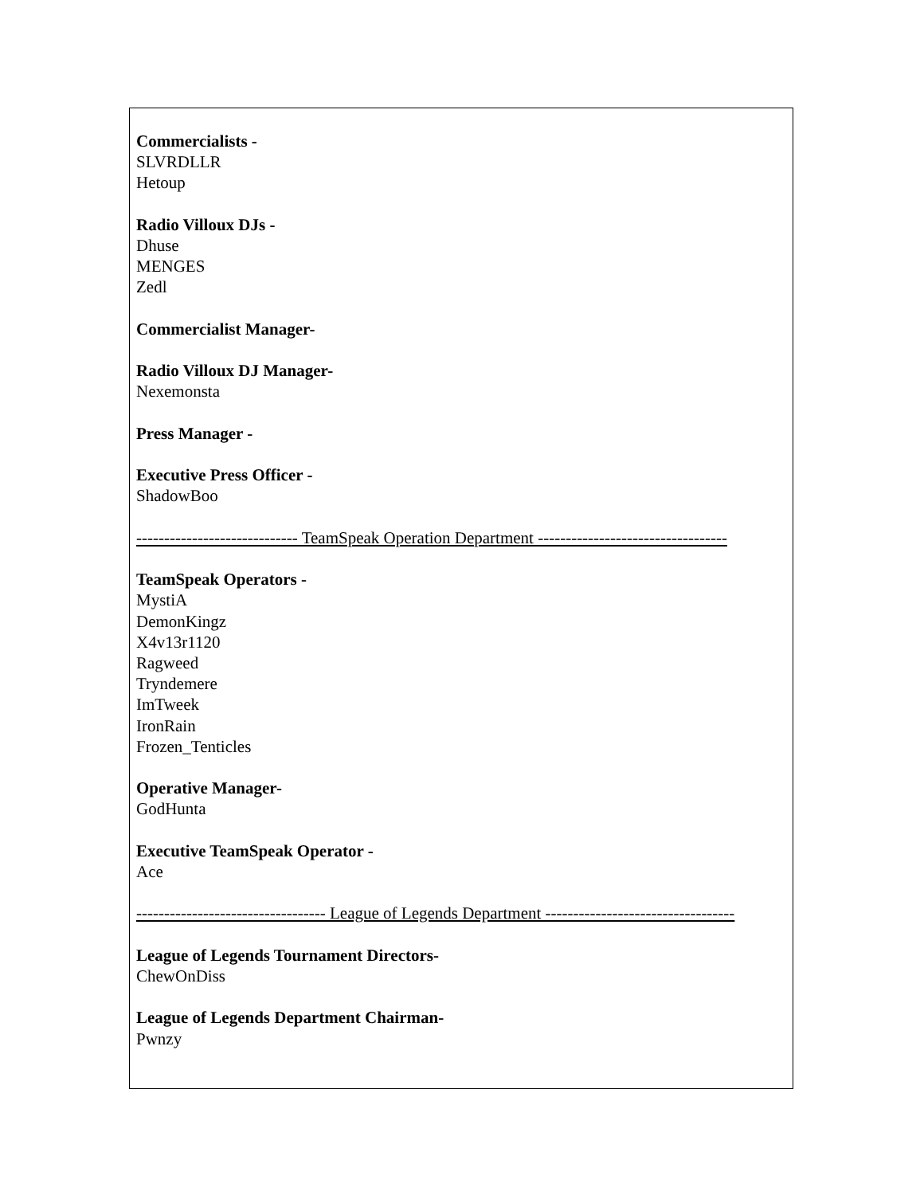Commercialists -
SLVRDLLR
Hetoup
Radio Villoux DJs -
Dhuse
MENGES
Zedl
Commercialist Manager-
Radio Villoux DJ Manager-
Nexemonsta
Press Manager -
Executive Press Officer -
ShadowBoo
----------------------------- TeamSpeak Operation Department ----------------------------------
TeamSpeak Operators -
MystiA
DemonKingz
X4v13r1120
Ragweed
Tryndemere
ImTweek
IronRain
Frozen_Tenticles
Operative Manager-
GodHunta
Executive TeamSpeak Operator -
Ace
---------------------------------- League of Legends Department ----------------------------------
League of Legends Tournament Directors-
ChewOnDiss
League of Legends Department Chairman-
Pwnzy